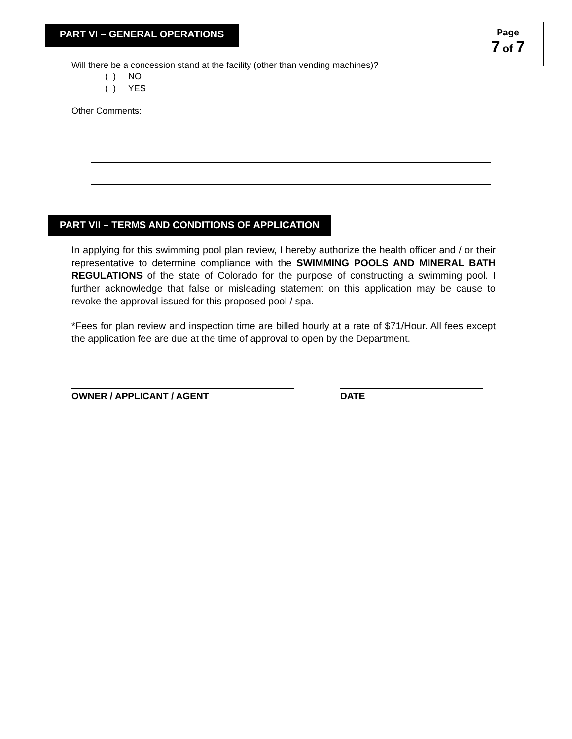PART VI – GENERAL OPERATIONS
Page
7 of 7
Will there be a concession stand at the facility (other than vending machines)?
( ) NO
( ) YES
Other Comments:
PART VII – TERMS AND CONDITIONS OF APPLICATION
In applying for this swimming pool plan review, I hereby authorize the health officer and / or their representative to determine compliance with the SWIMMING POOLS AND MINERAL BATH REGULATIONS of the state of Colorado for the purpose of constructing a swimming pool. I further acknowledge that false or misleading statement on this application may be cause to revoke the approval issued for this proposed pool / spa.
*Fees for plan review and inspection time are billed hourly at a rate of $71/Hour. All fees except the application fee are due at the time of approval to open by the Department.
OWNER / APPLICANT / AGENT DATE